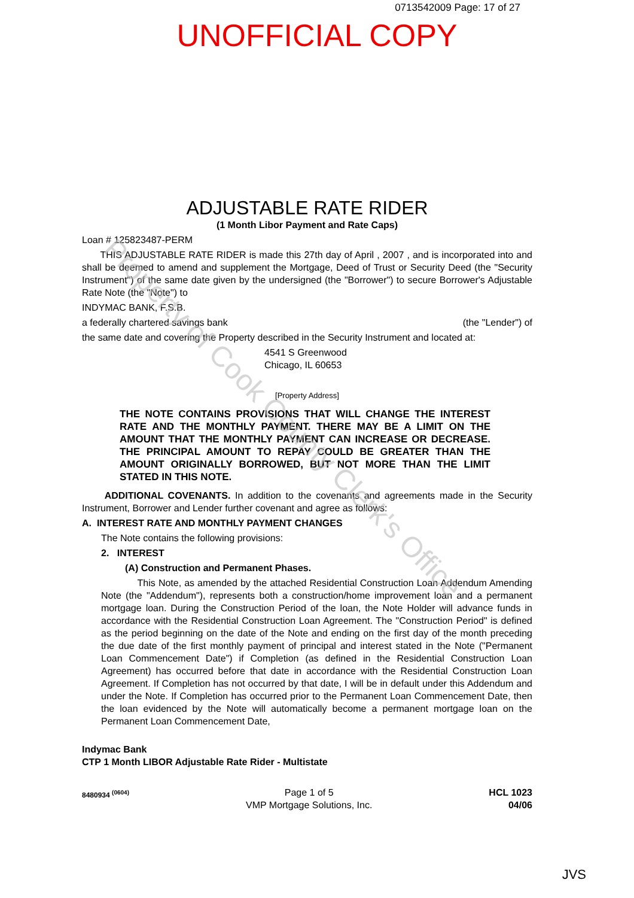0713542009 Page: 17 of 27
UNOFFICIAL COPY
ADJUSTABLE RATE RIDER
(1 Month Libor Payment and Rate Caps)
Loan # 125823487-PERM
THIS ADJUSTABLE RATE RIDER is made this 27th day of April , 2007 , and is incorporated into and shall be deemed to amend and supplement the Mortgage, Deed of Trust or Security Deed (the "Security Instrument") of the same date given by the undersigned (the "Borrower") to secure Borrower's Adjustable Rate Note (the "Note") to
INDYMAC BANK, F.S.B.
a federally chartered savings bank (the "Lender") of
the same date and covering the Property described in the Security Instrument and located at:
4541 S Greenwood
Chicago, IL 60653
[Property Address]
THE NOTE CONTAINS PROVISIONS THAT WILL CHANGE THE INTEREST RATE AND THE MONTHLY PAYMENT. THERE MAY BE A LIMIT ON THE AMOUNT THAT THE MONTHLY PAYMENT CAN INCREASE OR DECREASE. THE PRINCIPAL AMOUNT TO REPAY COULD BE GREATER THAN THE AMOUNT ORIGINALLY BORROWED, BUT NOT MORE THAN THE LIMIT STATED IN THIS NOTE.
ADDITIONAL COVENANTS. In addition to the covenants and agreements made in the Security Instrument, Borrower and Lender further covenant and agree as follows:
A. INTEREST RATE AND MONTHLY PAYMENT CHANGES
The Note contains the following provisions:
2. INTEREST
(A) Construction and Permanent Phases.
This Note, as amended by the attached Residential Construction Loan Addendum Amending Note (the "Addendum"), represents both a construction/home improvement loan and a permanent mortgage loan. During the Construction Period of the loan, the Note Holder will advance funds in accordance with the Residential Construction Loan Agreement. The "Construction Period" is defined as the period beginning on the date of the Note and ending on the first day of the month preceding the due date of the first monthly payment of principal and interest stated in the Note ("Permanent Loan Commencement Date") if Completion (as defined in the Residential Construction Loan Agreement) has occurred before that date in accordance with the Residential Construction Loan Agreement. If Completion has not occurred by that date, I will be in default under this Addendum and under the Note. If Completion has occurred prior to the Permanent Loan Commencement Date, then the loan evidenced by the Note will automatically become a permanent mortgage loan on the Permanent Loan Commencement Date,
Indymac Bank
CTP 1 Month LIBOR Adjustable Rate Rider - Multistate
8480934 <sup>(0604)</sup> Page 1 of 5
VMP Mortgage Solutions, Inc. HCL 1023
04/06
JVS
Property of Cook County Clerk's Office